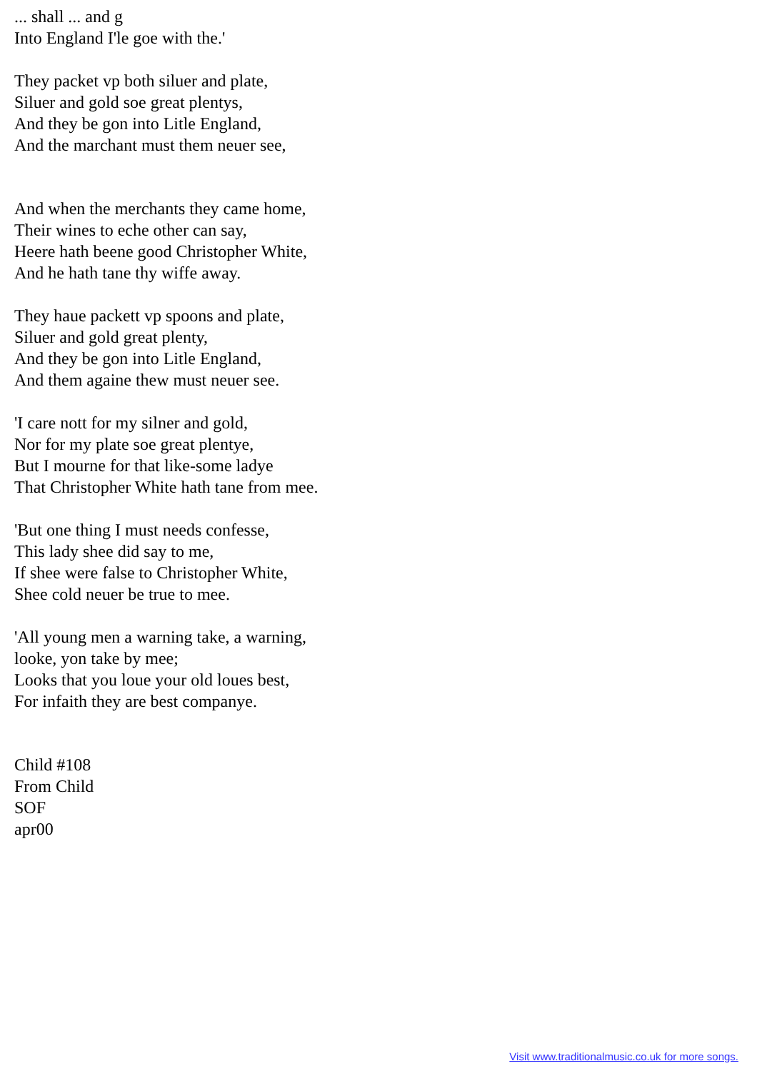... shall ... and g
Into England I'le goe with the.'
They packet vp both siluer and plate,
Siluer and gold soe great plentys,
And they be gon into Litle England,
And the marchant must them neuer see,
And when the merchants they came home,
Their wines to eche other can say,
Heere hath beene good Christopher White,
And he hath tane thy wiffe away.
They haue packett vp spoons and plate,
Siluer and gold great plenty,
And they be gon into Litle England,
And them againe thew must neuer see.
'I care nott for my silner and gold,
Nor for my plate soe great plentye,
But I mourne for that like-some ladye
That Christopher White hath tane from mee.
'But one thing I must needs confesse,
This lady shee did say to me,
If shee were false to Christopher White,
Shee cold neuer be true to mee.
'All young men a warning take, a warning,
looke, yon take by mee;
Looks that you loue your old loues best,
For infaith they are best companye.
Child #108
From Child
SOF
apr00
Visit www.traditionalmusic.co.uk for more songs.